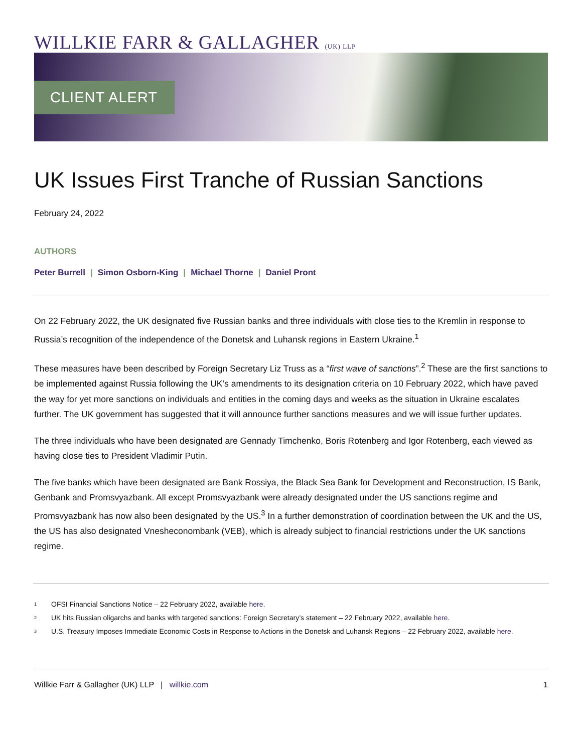WILLKIE FARR & GALLAGHER (UK) LLP
CLIENT ALERT
UK Issues First Tranche of Russian Sanctions
February 24, 2022
AUTHORS
Peter Burrell | Simon Osborn-King | Michael Thorne | Daniel Pront
On 22 February 2022, the UK designated five Russian banks and three individuals with close ties to the Kremlin in response to Russia’s recognition of the independence of the Donetsk and Luhansk regions in Eastern Ukraine.<sup>1</sup>
These measures have been described by Foreign Secretary Liz Truss as a “first wave of sanctions”.<sup>2</sup> These are the first sanctions to be implemented against Russia following the UK’s amendments to its designation criteria on 10 February 2022, which have paved the way for yet more sanctions on individuals and entities in the coming days and weeks as the situation in Ukraine escalates further. The UK government has suggested that it will announce further sanctions measures and we will issue further updates.
The three individuals who have been designated are Gennady Timchenko, Boris Rotenberg and Igor Rotenberg, each viewed as having close ties to President Vladimir Putin.
The five banks which have been designated are Bank Rossiya, the Black Sea Bank for Development and Reconstruction, IS Bank, Genbank and Promsvyazbank. All except Promsvyazbank were already designated under the US sanctions regime and Promsvyazbank has now also been designated by the US.<sup>3</sup> In a further demonstration of coordination between the UK and the US, the US has also designated Vnesheconombank (VEB), which is already subject to financial restrictions under the UK sanctions regime.
<sup>1</sup> OFSI Financial Sanctions Notice – 22 February 2022, available here.
<sup>2</sup> UK hits Russian oligarchs and banks with targeted sanctions: Foreign Secretary’s statement – 22 February 2022, available here.
<sup>3</sup> U.S. Treasury Imposes Immediate Economic Costs in Response to Actions in the Donetsk and Luhansk Regions – 22 February 2022, available here.
Willkie Farr & Gallagher (UK) LLP | willkie.com 1